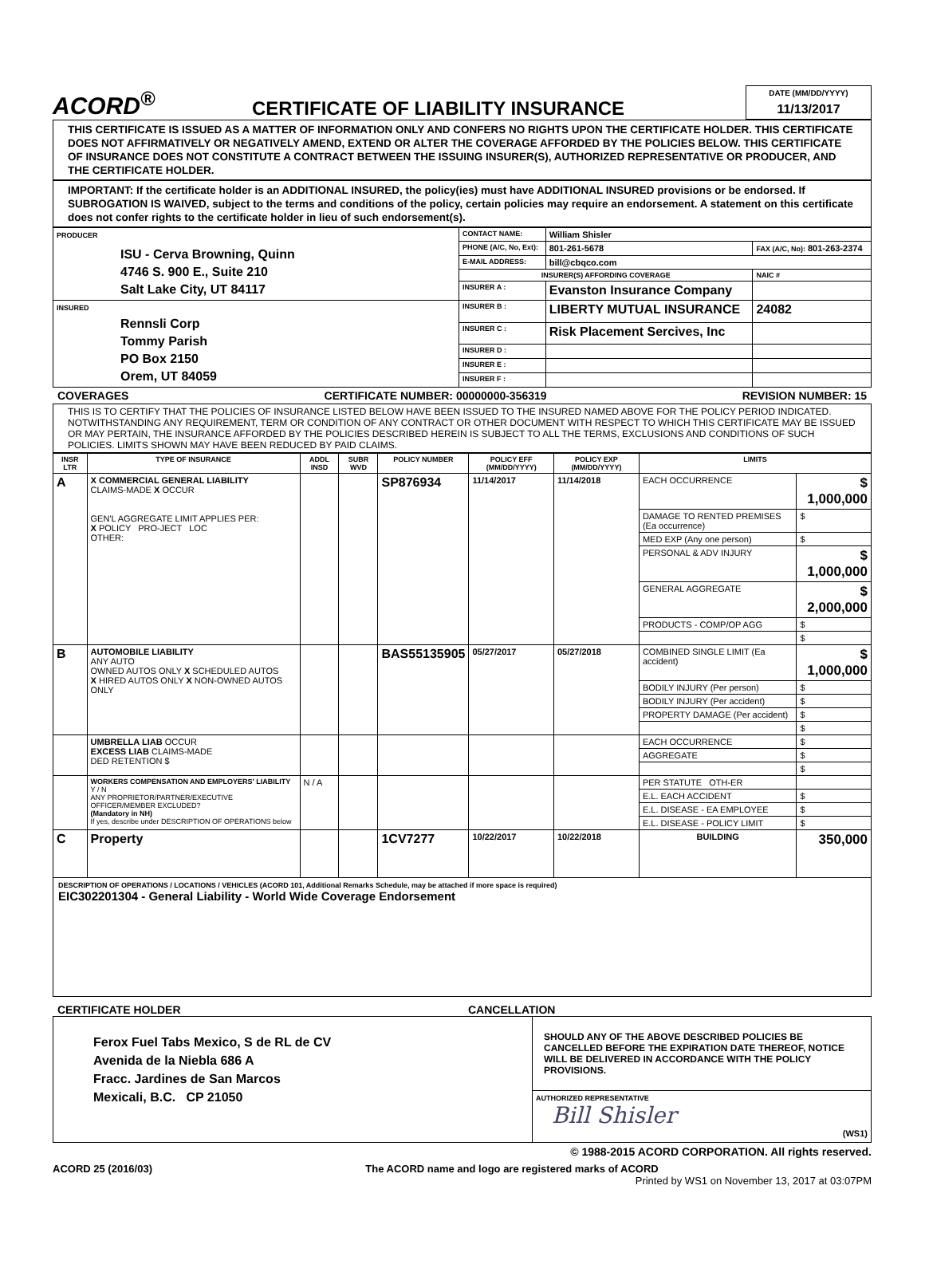ACORD<sup>®</sup>
CERTIFICATE OF LIABILITY INSURANCE
DATE (MM/DD/YYYY)
11/13/2017
THIS CERTIFICATE IS ISSUED AS A MATTER OF INFORMATION ONLY AND CONFERS NO RIGHTS UPON THE CERTIFICATE HOLDER. THIS CERTIFICATE DOES NOT AFFIRMATIVELY OR NEGATIVELY AMEND, EXTEND OR ALTER THE COVERAGE AFFORDED BY THE POLICIES BELOW. THIS CERTIFICATE OF INSURANCE DOES NOT CONSTITUTE A CONTRACT BETWEEN THE ISSUING INSURER(S), AUTHORIZED REPRESENTATIVE OR PRODUCER, AND THE CERTIFICATE HOLDER.
IMPORTANT: If the certificate holder is an ADDITIONAL INSURED, the policy(ies) must have ADDITIONAL INSURED provisions or be endorsed. If SUBROGATION IS WAIVED, subject to the terms and conditions of the policy, certain policies may require an endorsement. A statement on this certificate does not confer rights to the certificate holder in lieu of such endorsement(s).
| PRODUCER ISU - Cerva Browning, Quinn 4746 S. 900 E., Suite 210 Salt Lake City, UT 84117 | CONTACT NAME: | William Shisler | | |
| | PHONE (A/C, No, Ext): | 801-261-5678 | FAX (A/C, No): 801-263-2374 | |
| | E-MAIL ADDRESS: | bill@cbqco.com | | |
| | INSURER(S) AFFORDING COVERAGE | | | NAIC # |
| | INSURER A : | Evanston Insurance Company | | |
| INSURED Rennsli Corp Tommy Parish PO Box 2150 Orem, UT 84059 | INSURER B : | LIBERTY MUTUAL INSURANCE | | 24082 |
| | INSURER C : | Risk Placement Sercives, Inc | | |
| | INSURER D : | | | |
| | INSURER E : | | | |
| | INSURER F : | | | |
COVERAGES CERTIFICATE NUMBER: 00000000-356319 REVISION NUMBER: 15
THIS IS TO CERTIFY THAT THE POLICIES OF INSURANCE LISTED BELOW HAVE BEEN ISSUED TO THE INSURED NAMED ABOVE FOR THE POLICY PERIOD INDICATED. NOTWITHSTANDING ANY REQUIREMENT, TERM OR CONDITION OF ANY CONTRACT OR OTHER DOCUMENT WITH RESPECT TO WHICH THIS CERTIFICATE MAY BE ISSUED OR MAY PERTAIN, THE INSURANCE AFFORDED BY THE POLICIES DESCRIBED HEREIN IS SUBJECT TO ALL THE TERMS, EXCLUSIONS AND CONDITIONS OF SUCH POLICIES. LIMITS SHOWN MAY HAVE BEEN REDUCED BY PAID CLAIMS.
| INSR LTR | TYPE OF INSURANCE | ADDL INSD | SUBR WVD | POLICY NUMBER | POLICY EFF (MM/DD/YYYY) | POLICY EXP (MM/DD/YYYY) | LIMITS | |
| --- | --- | --- | --- | --- | --- | --- | --- | --- |
| A | X COMMERCIAL GENERAL LIABILITY CLAIMS-MADE X OCCUR GEN'L AGGREGATE LIMIT APPLIES PER: X POLICY PRO-JECT LOC OTHER: | | | SP876934 | 11/14/2017 | 11/14/2018 | EACH OCCURRENCE | $ 1,000,000 |
| | | | | | | | DAMAGE TO RENTED PREMISES (Ea occurrence) | $ |
| | | | | | | | MED EXP (Any one person) | $ |
| | | | | | | | PERSONAL & ADV INJURY | $ 1,000,000 |
| | | | | | | | GENERAL AGGREGATE | $ 2,000,000 |
| | | | | | | | PRODUCTS - COMP/OP AGG | $ |
| | | | | | | | | $ |
| B | AUTOMOBILE LIABILITY ANY AUTO OWNED AUTOS ONLY X SCHEDULED AUTOS X HIRED AUTOS ONLY X NON-OWNED AUTOS ONLY | | | BAS55135905 | 05/27/2017 | 05/27/2018 | COMBINED SINGLE LIMIT (Ea accident) | $ 1,000,000 |
| | | | | | | | BODILY INJURY (Per person) | $ |
| | | | | | | | BODILY INJURY (Per accident) | $ |
| | | | | | | | PROPERTY DAMAGE (Per accident) | $ |
| | | | | | | | | $ |
| | UMBRELLA LIAB OCCUR EXCESS LIAB CLAIMS-MADE DED RETENTION $ | | | | | | EACH OCCURRENCE | $ |
| | | | | | | | AGGREGATE | $ |
| | | | | | | | | $ |
| | WORKERS COMPENSATION AND EMPLOYERS' LIABILITY Y / N ANY PROPRIETOR/PARTNER/EXECUTIVE OFFICER/MEMBER EXCLUDED? (Mandatory in NH) If yes, describe under DESCRIPTION OF OPERATIONS below | N / A | | | | | PER STATUTE OTH-ER | |
| | | | | | | | E.L. EACH ACCIDENT | $ |
| | | | | | | | E.L. DISEASE - EA EMPLOYEE | $ |
| | | | | | | | E.L. DISEASE - POLICY LIMIT | $ |
| C | Property | | | 1CV7277 | 10/22/2017 | 10/22/2018 | BUILDING | 350,000 |
DESCRIPTION OF OPERATIONS / LOCATIONS / VEHICLES (ACORD 101, Additional Remarks Schedule, may be attached if more space is required)
EIC302201304 - General Liability - World Wide Coverage Endorsement
CERTIFICATE HOLDER CANCELLATION
| Ferox Fuel Tabs Mexico, S de RL de CV Avenida de la Niebla 686 A Fracc. Jardines de San Marcos Mexicali, B.C. CP 21050 | SHOULD ANY OF THE ABOVE DESCRIBED POLICIES BE CANCELLED BEFORE THE EXPIRATION DATE THEREOF, NOTICE WILL BE DELIVERED IN ACCORDANCE WITH THE POLICY PROVISIONS. |
| | AUTHORIZED REPRESENTATIVE Bill Shisler (WS1) |
© 1988-2015 ACORD CORPORATION. All rights reserved.
ACORD 25 (2016/03) The ACORD name and logo are registered marks of ACORD
Printed by WS1 on November 13, 2017 at 03:07PM